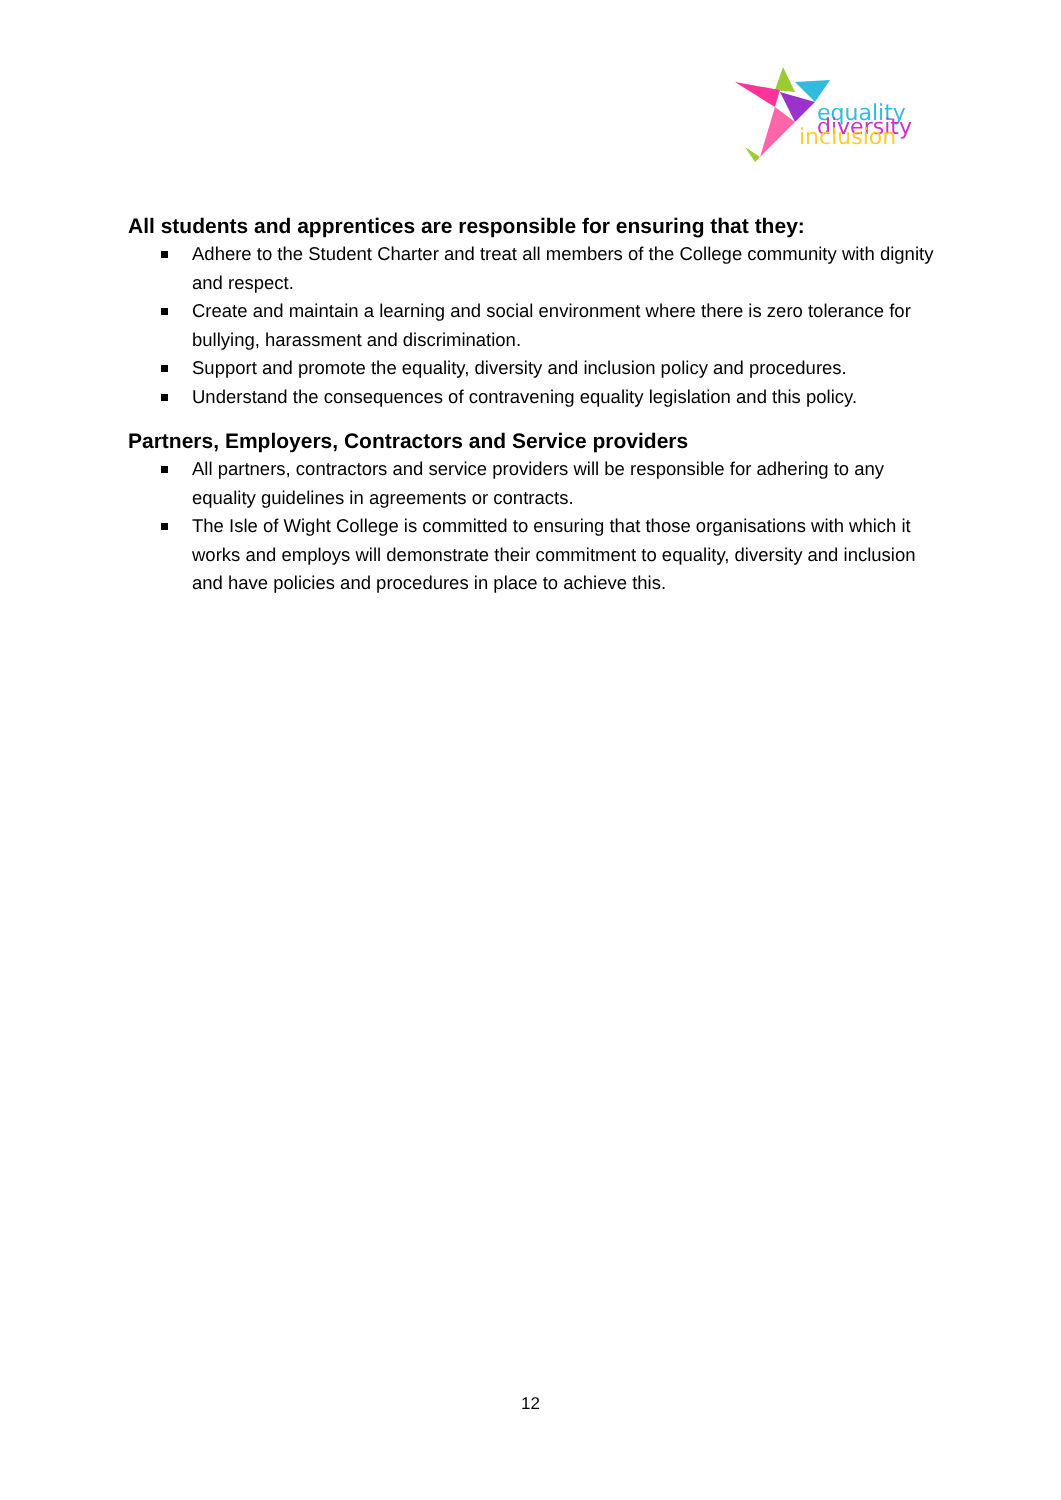equality
diversity
inclusion
All students and apprentices are responsible for ensuring that they:
Adhere to the Student Charter and treat all members of the College community with dignity and respect.
Create and maintain a learning and social environment where there is zero tolerance for bullying, harassment and discrimination.
Support and promote the equality, diversity and inclusion policy and procedures.
Understand the consequences of contravening equality legislation and this policy.
Partners, Employers, Contractors and Service providers
All partners, contractors and service providers will be responsible for adhering to any equality guidelines in agreements or contracts.
The Isle of Wight College is committed to ensuring that those organisations with which it works and employs will demonstrate their commitment to equality, diversity and inclusion and have policies and procedures in place to achieve this.
12